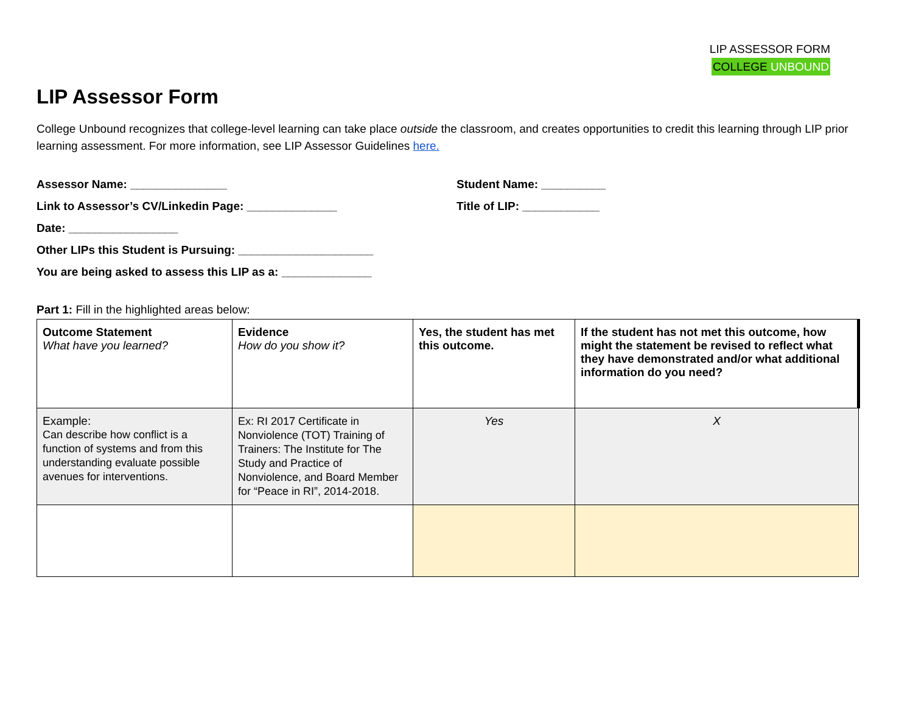LIP ASSESSOR FORM
COLLEGE UNBOUND
LIP Assessor Form
College Unbound recognizes that college-level learning can take place outside the classroom, and creates opportunities to credit this learning through LIP prior learning assessment. For more information, see LIP Assessor Guidelines here.
Assessor Name: _______________
Link to Assessor’s CV/Linkedin Page: ______________
Date: _________________
Other LIPs this Student is Pursuing: _____________________
You are being asked to assess this LIP as a: ______________
Student Name: __________
Title of LIP: ____________
Part 1: Fill in the highlighted areas below:
| Outcome Statement What have you learned? | Evidence How do you show it? | Yes, the student has met this outcome. | If the student has not met this outcome, how might the statement be revised to reflect what they have demonstrated and/or what additional information do you need? |
| Example: Can describe how conflict is a function of systems and from this understanding evaluate possible avenues for interventions. | Ex: RI 2017 Certificate in Nonviolence (TOT) Training of Trainers: The Institute for The Study and Practice of Nonviolence, and Board Member for “Peace in RI”, 2014-2018. | Yes | X |